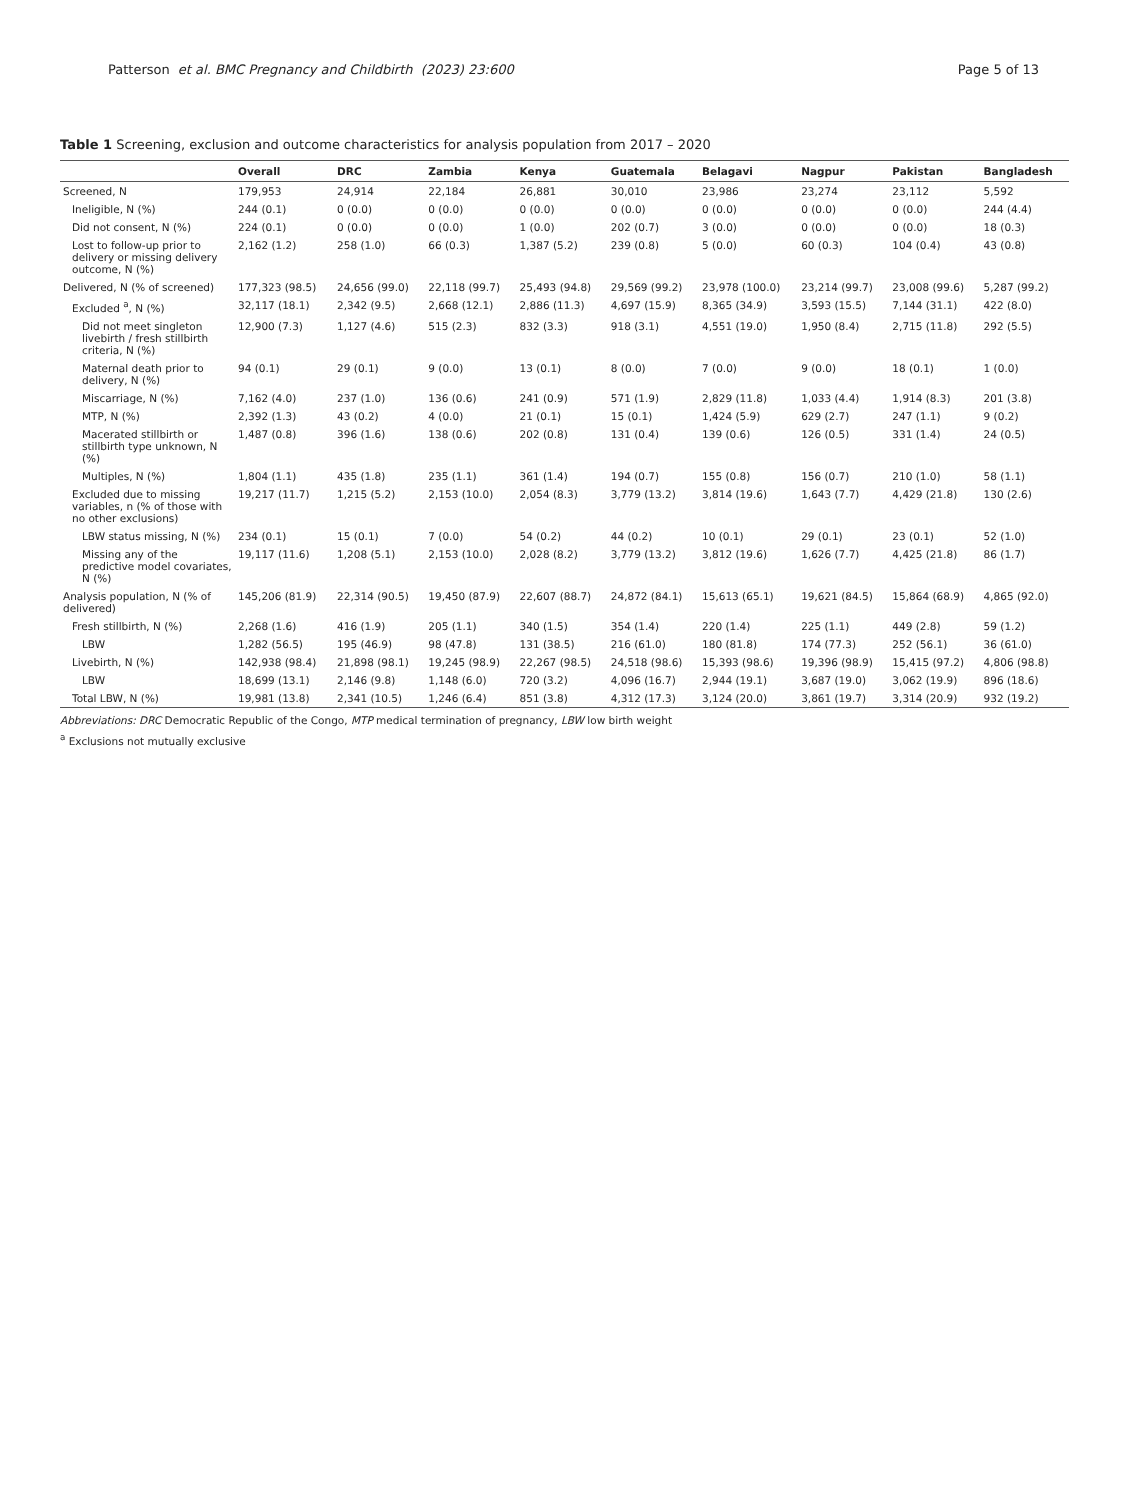Patterson et al. BMC Pregnancy and Childbirth (2023) 23:600
Page 5 of 13
Table 1 Screening, exclusion and outcome characteristics for analysis population from 2017 – 2020
| | Overall | DRC | Zambia | Kenya | Guatemala | Belagavi | Nagpur | Pakistan | Bangladesh |
| --- | --- | --- | --- | --- | --- | --- | --- | --- | --- |
| Screened, N | 179,953 | 24,914 | 22,184 | 26,881 | 30,010 | 23,986 | 23,274 | 23,112 | 5,592 |
| Ineligible, N (%) | 244 (0.1) | 0 (0.0) | 0 (0.0) | 0 (0.0) | 0 (0.0) | 0 (0.0) | 0 (0.0) | 0 (0.0) | 244 (4.4) |
| Did not consent, N (%) | 224 (0.1) | 0 (0.0) | 0 (0.0) | 1 (0.0) | 202 (0.7) | 3 (0.0) | 0 (0.0) | 0 (0.0) | 18 (0.3) |
| Lost to follow-up prior to delivery or missing delivery outcome, N (%) | 2,162 (1.2) | 258 (1.0) | 66 (0.3) | 1,387 (5.2) | 239 (0.8) | 5 (0.0) | 60 (0.3) | 104 (0.4) | 43 (0.8) |
| Delivered, N (% of screened) | 177,323 (98.5) | 24,656 (99.0) | 22,118 (99.7) | 25,493 (94.8) | 29,569 (99.2) | 23,978 (100.0) | 23,214 (99.7) | 23,008 (99.6) | 5,287 (99.2) |
| Excluded <sup>a</sup>, N (%) | 32,117 (18.1) | 2,342 (9.5) | 2,668 (12.1) | 2,886 (11.3) | 4,697 (15.9) | 8,365 (34.9) | 3,593 (15.5) | 7,144 (31.1) | 422 (8.0) |
| Did not meet singleton livebirth / fresh stillbirth criteria, N (%) | 12,900 (7.3) | 1,127 (4.6) | 515 (2.3) | 832 (3.3) | 918 (3.1) | 4,551 (19.0) | 1,950 (8.4) | 2,715 (11.8) | 292 (5.5) |
| Maternal death prior to delivery, N (%) | 94 (0.1) | 29 (0.1) | 9 (0.0) | 13 (0.1) | 8 (0.0) | 7 (0.0) | 9 (0.0) | 18 (0.1) | 1 (0.0) |
| Miscarriage, N (%) | 7,162 (4.0) | 237 (1.0) | 136 (0.6) | 241 (0.9) | 571 (1.9) | 2,829 (11.8) | 1,033 (4.4) | 1,914 (8.3) | 201 (3.8) |
| MTP, N (%) | 2,392 (1.3) | 43 (0.2) | 4 (0.0) | 21 (0.1) | 15 (0.1) | 1,424 (5.9) | 629 (2.7) | 247 (1.1) | 9 (0.2) |
| Macerated stillbirth or stillbirth type unknown, N (%) | 1,487 (0.8) | 396 (1.6) | 138 (0.6) | 202 (0.8) | 131 (0.4) | 139 (0.6) | 126 (0.5) | 331 (1.4) | 24 (0.5) |
| Multiples, N (%) | 1,804 (1.1) | 435 (1.8) | 235 (1.1) | 361 (1.4) | 194 (0.7) | 155 (0.8) | 156 (0.7) | 210 (1.0) | 58 (1.1) |
| Excluded due to missing variables, n (% of those with no other exclusions) | 19,217 (11.7) | 1,215 (5.2) | 2,153 (10.0) | 2,054 (8.3) | 3,779 (13.2) | 3,814 (19.6) | 1,643 (7.7) | 4,429 (21.8) | 130 (2.6) |
| LBW status missing, N (%) | 234 (0.1) | 15 (0.1) | 7 (0.0) | 54 (0.2) | 44 (0.2) | 10 (0.1) | 29 (0.1) | 23 (0.1) | 52 (1.0) |
| Missing any of the predictive model covariates, N (%) | 19,117 (11.6) | 1,208 (5.1) | 2,153 (10.0) | 2,028 (8.2) | 3,779 (13.2) | 3,812 (19.6) | 1,626 (7.7) | 4,425 (21.8) | 86 (1.7) |
| Analysis population, N (% of delivered) | 145,206 (81.9) | 22,314 (90.5) | 19,450 (87.9) | 22,607 (88.7) | 24,872 (84.1) | 15,613 (65.1) | 19,621 (84.5) | 15,864 (68.9) | 4,865 (92.0) |
| Fresh stillbirth, N (%) | 2,268 (1.6) | 416 (1.9) | 205 (1.1) | 340 (1.5) | 354 (1.4) | 220 (1.4) | 225 (1.1) | 449 (2.8) | 59 (1.2) |
| LBW | 1,282 (56.5) | 195 (46.9) | 98 (47.8) | 131 (38.5) | 216 (61.0) | 180 (81.8) | 174 (77.3) | 252 (56.1) | 36 (61.0) |
| Livebirth, N (%) | 142,938 (98.4) | 21,898 (98.1) | 19,245 (98.9) | 22,267 (98.5) | 24,518 (98.6) | 15,393 (98.6) | 19,396 (98.9) | 15,415 (97.2) | 4,806 (98.8) |
| LBW | 18,699 (13.1) | 2,146 (9.8) | 1,148 (6.0) | 720 (3.2) | 4,096 (16.7) | 2,944 (19.1) | 3,687 (19.0) | 3,062 (19.9) | 896 (18.6) |
| Total LBW, N (%) | 19,981 (13.8) | 2,341 (10.5) | 1,246 (6.4) | 851 (3.8) | 4,312 (17.3) | 3,124 (20.0) | 3,861 (19.7) | 3,314 (20.9) | 932 (19.2) |
Abbreviations: DRC Democratic Republic of the Congo, MTP medical termination of pregnancy, LBW low birth weight
<sup>a</sup> Exclusions not mutually exclusive